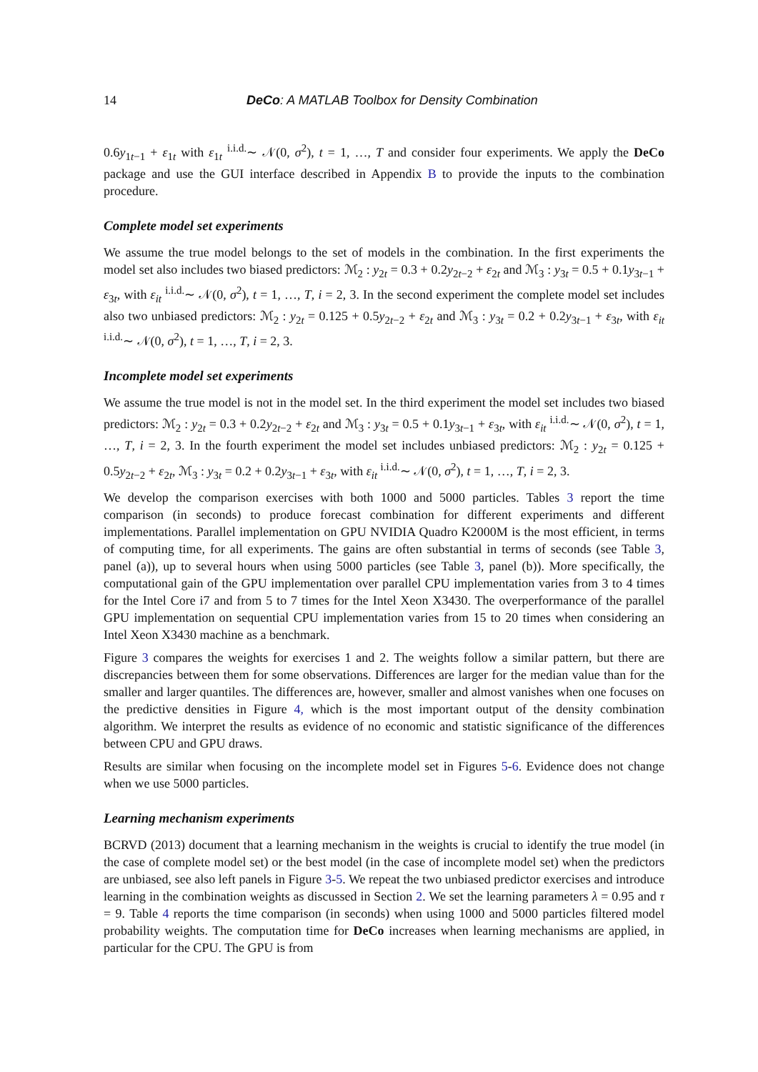14 DeCo: A MATLAB Toolbox for Density Combination
0.6y<sub>1t−1</sub> + ε<sub>1t</sub> with ε<sub>1t</sub> <sup>i.i.d.</sup>∼ 𝒩(0, σ<sup>2</sup>), t = 1, …, T and consider four experiments. We apply the DeCo package and use the GUI interface described in Appendix B to provide the inputs to the combination procedure.
Complete model set experiments
We assume the true model belongs to the set of models in the combination. In the first experiments the model set also includes two biased predictors: ℳ<sub>2</sub> : y<sub>2t</sub> = 0.3 + 0.2y<sub>2t−2</sub> + ε<sub>2t</sub> and ℳ<sub>3</sub> : y<sub>3t</sub> = 0.5 + 0.1y<sub>3t−1</sub> + ε<sub>3t</sub>, with ε<sub>it</sub> <sup>i.i.d.</sup>∼ 𝒩(0, σ<sup>2</sup>), t = 1, …, T, i = 2, 3. In the second experiment the complete model set includes also two unbiased predictors: ℳ<sub>2</sub> : y<sub>2t</sub> = 0.125 + 0.5y<sub>2t−2</sub> + ε<sub>2t</sub> and ℳ<sub>3</sub> : y<sub>3t</sub> = 0.2 + 0.2y<sub>3t−1</sub> + ε<sub>3t</sub>, with ε<sub>it</sub> <sup>i.i.d.</sup>∼ 𝒩(0, σ<sup>2</sup>), t = 1, …, T, i = 2, 3.
Incomplete model set experiments
We assume the true model is not in the model set. In the third experiment the model set includes two biased predictors: ℳ<sub>2</sub> : y<sub>2t</sub> = 0.3 + 0.2y<sub>2t−2</sub> + ε<sub>2t</sub> and ℳ<sub>3</sub> : y<sub>3t</sub> = 0.5 + 0.1y<sub>3t−1</sub> + ε<sub>3t</sub>, with ε<sub>it</sub> <sup>i.i.d.</sup>∼ 𝒩(0, σ<sup>2</sup>), t = 1, …, T, i = 2, 3. In the fourth experiment the model set includes unbiased predictors: ℳ<sub>2</sub> : y<sub>2t</sub> = 0.125 + 0.5y<sub>2t−2</sub> + ε<sub>2t</sub>, ℳ<sub>3</sub> : y<sub>3t</sub> = 0.2 + 0.2y<sub>3t−1</sub> + ε<sub>3t</sub>, with ε<sub>it</sub> <sup>i.i.d.</sup>∼ 𝒩(0, σ<sup>2</sup>), t = 1, …, T, i = 2, 3.
We develop the comparison exercises with both 1000 and 5000 particles. Tables 3 report the time comparison (in seconds) to produce forecast combination for different experiments and different implementations. Parallel implementation on GPU NVIDIA Quadro K2000M is the most efficient, in terms of computing time, for all experiments. The gains are often substantial in terms of seconds (see Table 3, panel (a)), up to several hours when using 5000 particles (see Table 3, panel (b)). More specifically, the computational gain of the GPU implementation over parallel CPU implementation varies from 3 to 4 times for the Intel Core i7 and from 5 to 7 times for the Intel Xeon X3430. The overperformance of the parallel GPU implementation on sequential CPU implementation varies from 15 to 20 times when considering an Intel Xeon X3430 machine as a benchmark.
Figure 3 compares the weights for exercises 1 and 2. The weights follow a similar pattern, but there are discrepancies between them for some observations. Differences are larger for the median value than for the smaller and larger quantiles. The differences are, however, smaller and almost vanishes when one focuses on the predictive densities in Figure 4, which is the most important output of the density combination algorithm. We interpret the results as evidence of no economic and statistic significance of the differences between CPU and GPU draws.
Results are similar when focusing on the incomplete model set in Figures 5-6. Evidence does not change when we use 5000 particles.
Learning mechanism experiments
BCRVD (2013) document that a learning mechanism in the weights is crucial to identify the true model (in the case of complete model set) or the best model (in the case of incomplete model set) when the predictors are unbiased, see also left panels in Figure 3-5. We repeat the two unbiased predictor exercises and introduce learning in the combination weights as discussed in Section 2. We set the learning parameters λ = 0.95 and τ = 9. Table 4 reports the time comparison (in seconds) when using 1000 and 5000 particles filtered model probability weights. The computation time for DeCo increases when learning mechanisms are applied, in particular for the CPU. The GPU is from